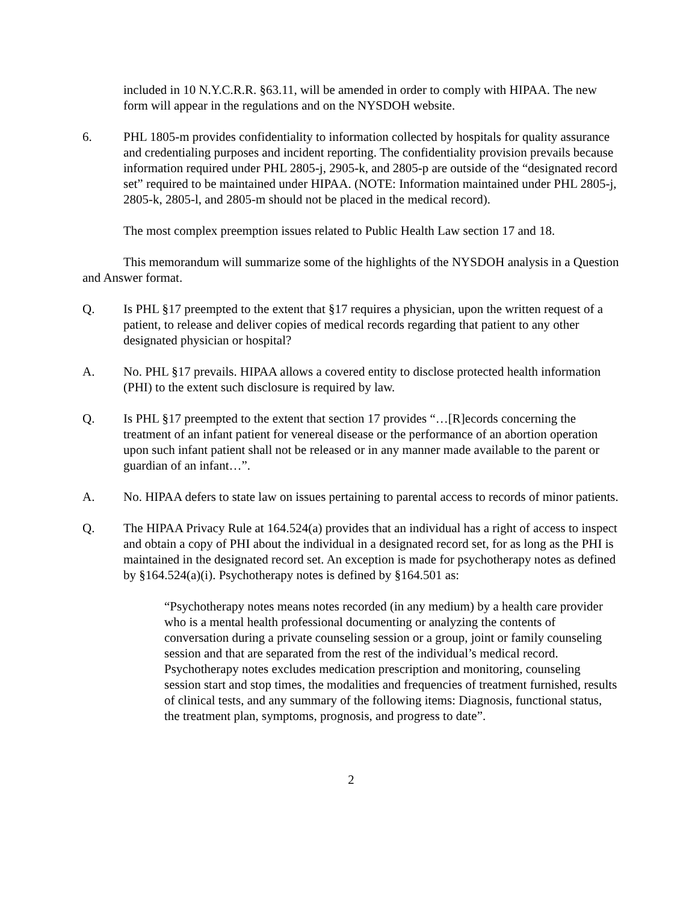included in 10 N.Y.C.R.R. §63.11, will be amended in order to comply with HIPAA. The new form will appear in the regulations and on the NYSDOH website.
6. PHL 1805-m provides confidentiality to information collected by hospitals for quality assurance and credentialing purposes and incident reporting. The confidentiality provision prevails because information required under PHL 2805-j, 2905-k, and 2805-p are outside of the “designated record set” required to be maintained under HIPAA. (NOTE: Information maintained under PHL 2805-j, 2805-k, 2805-l, and 2805-m should not be placed in the medical record).
The most complex preemption issues related to Public Health Law section 17 and 18.
This memorandum will summarize some of the highlights of the NYSDOH analysis in a Question and Answer format.
Q. Is PHL §17 preempted to the extent that §17 requires a physician, upon the written request of a patient, to release and deliver copies of medical records regarding that patient to any other designated physician or hospital?
A. No. PHL §17 prevails. HIPAA allows a covered entity to disclose protected health information (PHI) to the extent such disclosure is required by law.
Q. Is PHL §17 preempted to the extent that section 17 provides “…[R]ecords concerning the treatment of an infant patient for venereal disease or the performance of an abortion operation upon such infant patient shall not be released or in any manner made available to the parent or guardian of an infant…”.
A. No. HIPAA defers to state law on issues pertaining to parental access to records of minor patients.
Q. The HIPAA Privacy Rule at 164.524(a) provides that an individual has a right of access to inspect and obtain a copy of PHI about the individual in a designated record set, for as long as the PHI is maintained in the designated record set. An exception is made for psychotherapy notes as defined by §164.524(a)(i). Psychotherapy notes is defined by §164.501 as:
“Psychotherapy notes means notes recorded (in any medium) by a health care provider who is a mental health professional documenting or analyzing the contents of conversation during a private counseling session or a group, joint or family counseling session and that are separated from the rest of the individual’s medical record. Psychotherapy notes excludes medication prescription and monitoring, counseling session start and stop times, the modalities and frequencies of treatment furnished, results of clinical tests, and any summary of the following items: Diagnosis, functional status, the treatment plan, symptoms, prognosis, and progress to date”.
2